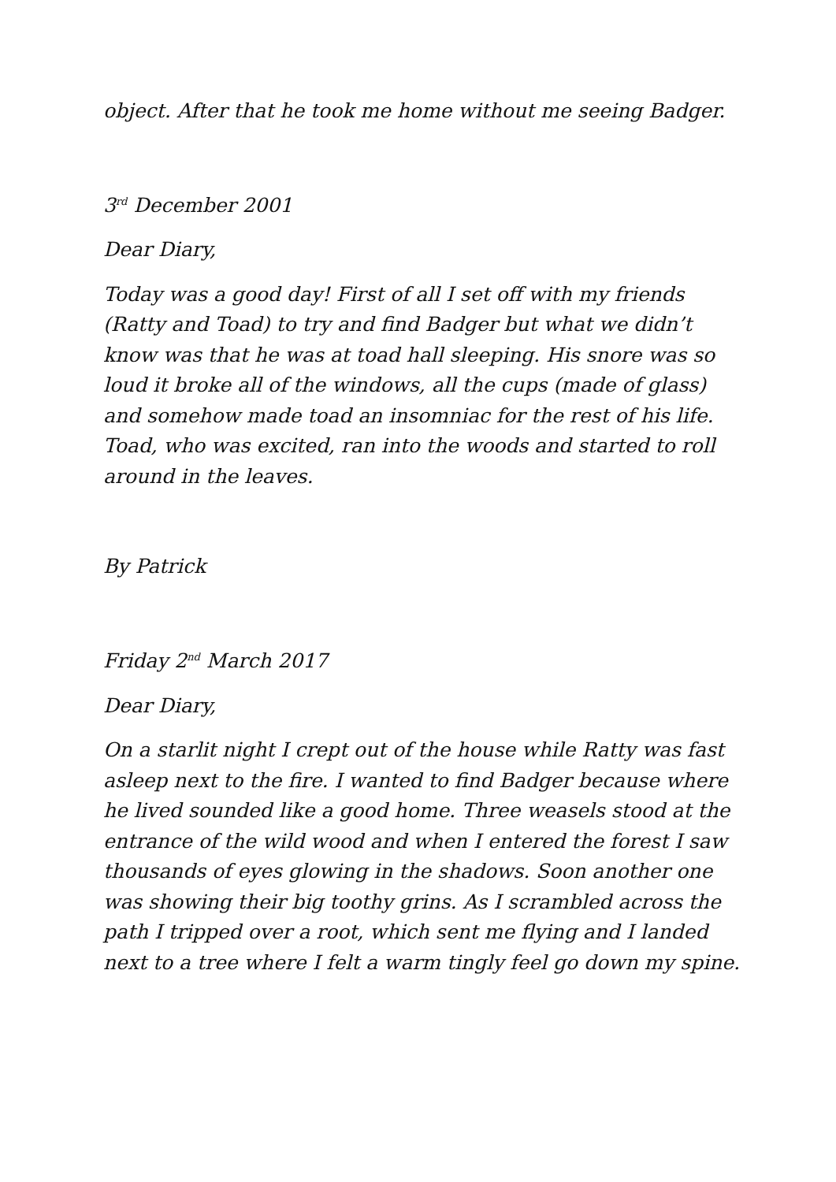object. After that he took me home without me seeing Badger.
3<sup>rd</sup> December 2001
Dear Diary,
Today was a good day! First of all I set off with my friends (Ratty and Toad) to try and find Badger but what we didn’t know was that he was at toad hall sleeping. His snore was so loud it broke all of the windows, all the cups (made of glass) and somehow made toad an insomniac for the rest of his life. Toad, who was excited, ran into the woods and started to roll around in the leaves.
By Patrick
Friday 2<sup>nd</sup> March 2017
Dear Diary,
On a starlit night I crept out of the house while Ratty was fast asleep next to the fire. I wanted to find Badger because where he lived sounded like a good home. Three weasels stood at the entrance of the wild wood and when I entered the forest I saw thousands of eyes glowing in the shadows. Soon another one was showing their big toothy grins. As I scrambled across the path I tripped over a root, which sent me flying and I landed next to a tree where I felt a warm tingly feel go down my spine.